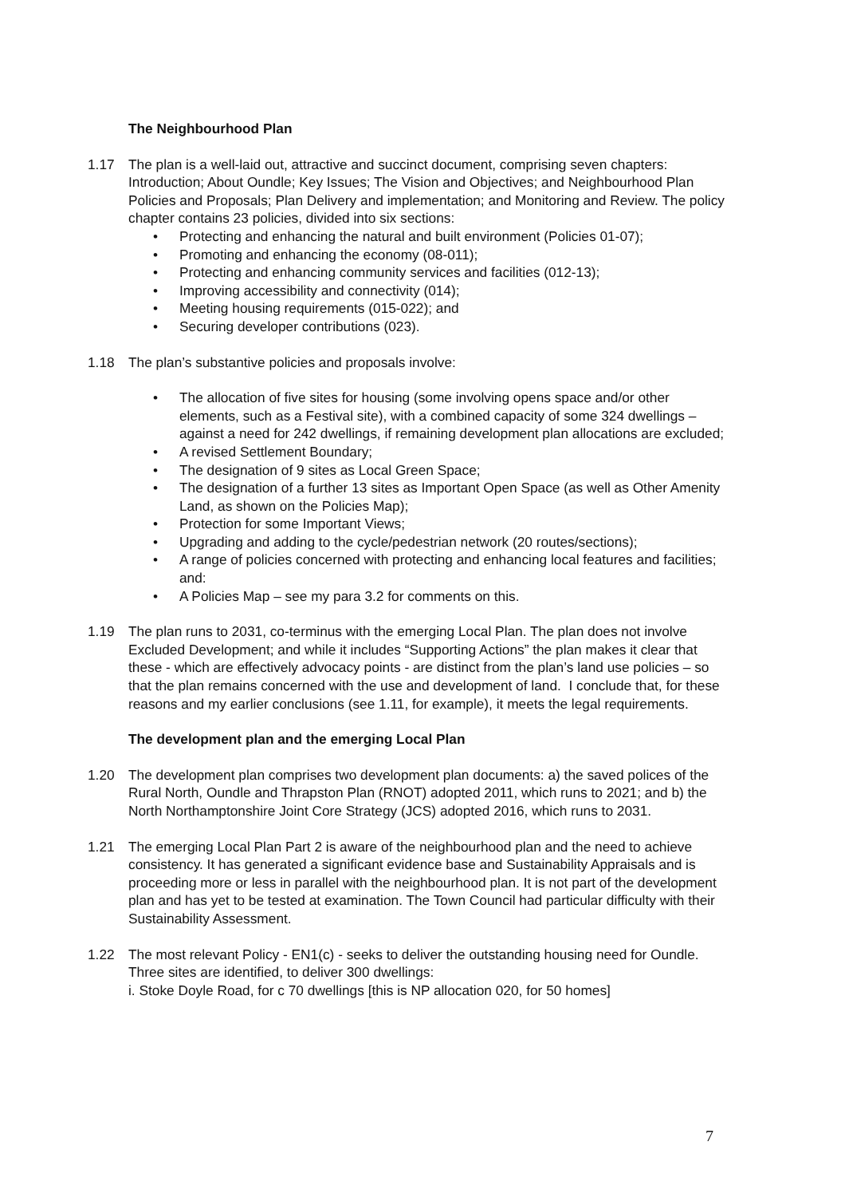The Neighbourhood Plan
1.17 The plan is a well-laid out, attractive and succinct document, comprising seven chapters: Introduction; About Oundle; Key Issues; The Vision and Objectives; and Neighbourhood Plan Policies and Proposals; Plan Delivery and implementation; and Monitoring and Review. The policy chapter contains 23 policies, divided into six sections:
• Protecting and enhancing the natural and built environment (Policies 01-07);
• Promoting and enhancing the economy (08-011);
• Protecting and enhancing community services and facilities (012-13);
• Improving accessibility and connectivity (014);
• Meeting housing requirements (015-022); and
• Securing developer contributions (023).
1.18 The plan’s substantive policies and proposals involve:
• The allocation of five sites for housing (some involving opens space and/or other elements, such as a Festival site), with a combined capacity of some 324 dwellings – against a need for 242 dwellings, if remaining development plan allocations are excluded;
• A revised Settlement Boundary;
• The designation of 9 sites as Local Green Space;
• The designation of a further 13 sites as Important Open Space (as well as Other Amenity Land, as shown on the Policies Map);
• Protection for some Important Views;
• Upgrading and adding to the cycle/pedestrian network (20 routes/sections);
• A range of policies concerned with protecting and enhancing local features and facilities; and:
• A Policies Map – see my para 3.2 for comments on this.
1.19 The plan runs to 2031, co-terminus with the emerging Local Plan. The plan does not involve Excluded Development; and while it includes “Supporting Actions” the plan makes it clear that these - which are effectively advocacy points - are distinct from the plan’s land use policies – so that the plan remains concerned with the use and development of land. I conclude that, for these reasons and my earlier conclusions (see 1.11, for example), it meets the legal requirements.
The development plan and the emerging Local Plan
1.20 The development plan comprises two development plan documents: a) the saved polices of the Rural North, Oundle and Thrapston Plan (RNOT) adopted 2011, which runs to 2021; and b) the North Northamptonshire Joint Core Strategy (JCS) adopted 2016, which runs to 2031.
1.21 The emerging Local Plan Part 2 is aware of the neighbourhood plan and the need to achieve consistency. It has generated a significant evidence base and Sustainability Appraisals and is proceeding more or less in parallel with the neighbourhood plan. It is not part of the development plan and has yet to be tested at examination. The Town Council had particular difficulty with their Sustainability Assessment.
1.22 The most relevant Policy - EN1(c) - seeks to deliver the outstanding housing need for Oundle. Three sites are identified, to deliver 300 dwellings:
i. Stoke Doyle Road, for c 70 dwellings [this is NP allocation 020, for 50 homes]
7